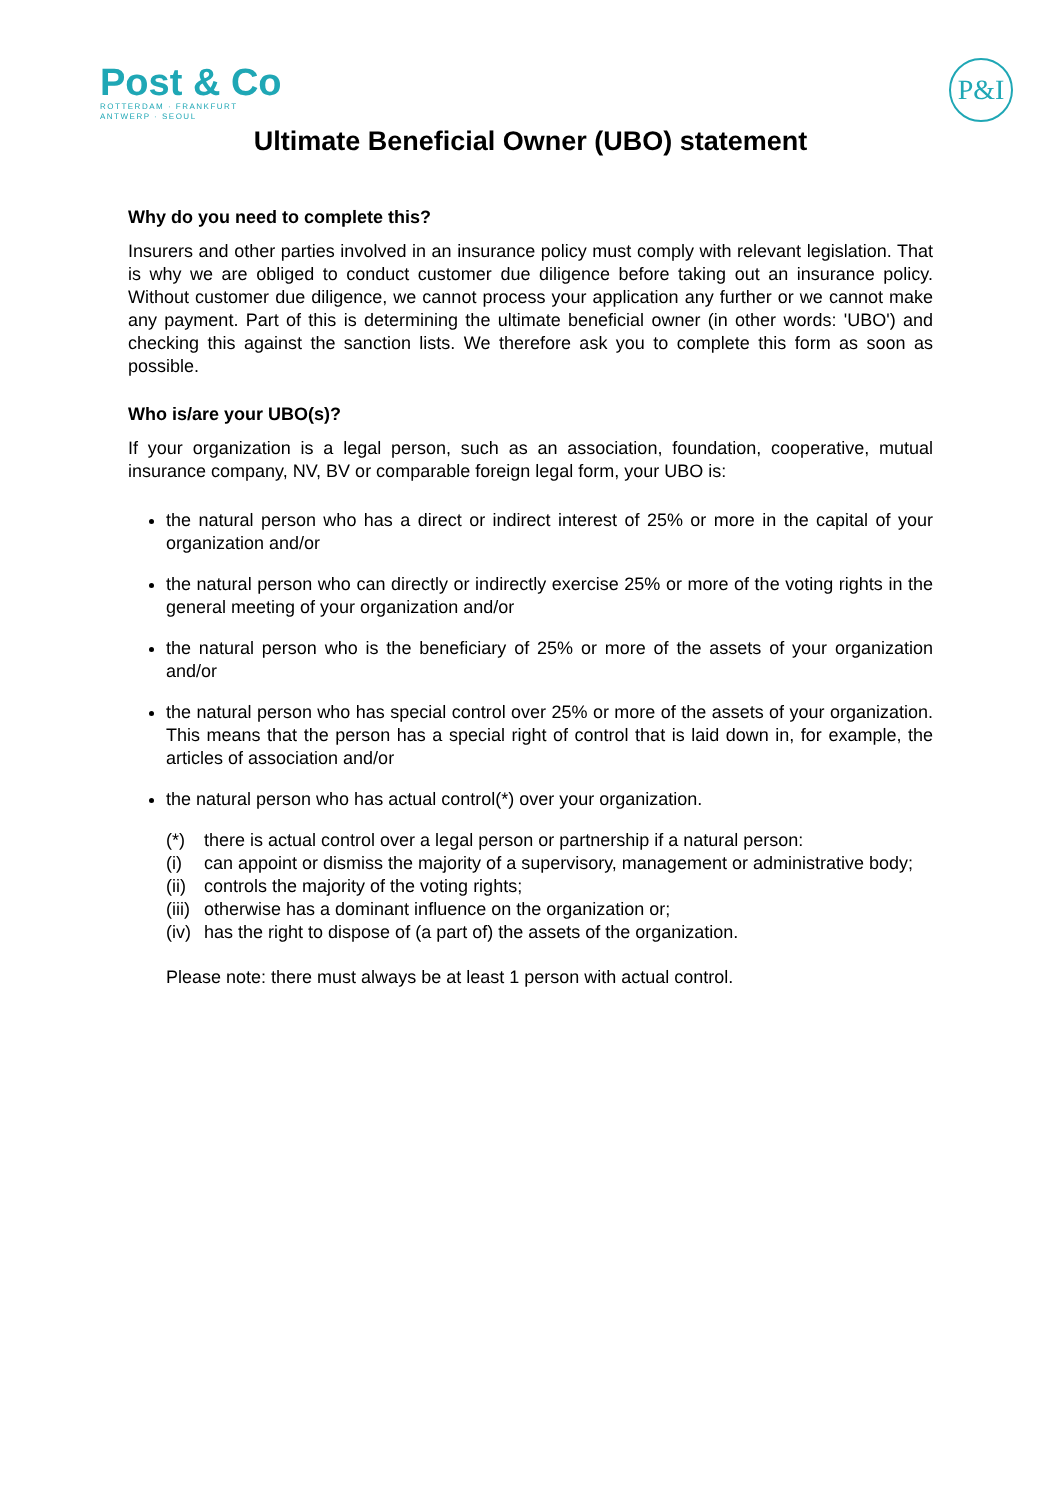Post & Co
ROTTERDAM · FRANKFURT
ANTWERP · SEOUL
P&I
Ultimate Beneficial Owner (UBO) statement
Why do you need to complete this?
Insurers and other parties involved in an insurance policy must comply with relevant legislation. That is why we are obliged to conduct customer due diligence before taking out an insurance policy. Without customer due diligence, we cannot process your application any further or we cannot make any payment. Part of this is determining the ultimate beneficial owner (in other words: 'UBO') and checking this against the sanction lists. We therefore ask you to complete this form as soon as possible.
Who is/are your UBO(s)?
If your organization is a legal person, such as an association, foundation, cooperative, mutual insurance company, NV, BV or comparable foreign legal form, your UBO is:
the natural person who has a direct or indirect interest of 25% or more in the capital of your organization and/or
the natural person who can directly or indirectly exercise 25% or more of the voting rights in the general meeting of your organization and/or
the natural person who is the beneficiary of 25% or more of the assets of your organization and/or
the natural person who has special control over 25% or more of the assets of your organization. This means that the person has a special right of control that is laid down in, for example, the articles of association and/or
the natural person who has actual control(*) over your organization.
(*) there is actual control over a legal person or partnership if a natural person:
(i) can appoint or dismiss the majority of a supervisory, management or administrative body;
(ii) controls the majority of the voting rights;
(iii) otherwise has a dominant influence on the organization or;
(iv) has the right to dispose of (a part of) the assets of the organization.
Please note: there must always be at least 1 person with actual control.